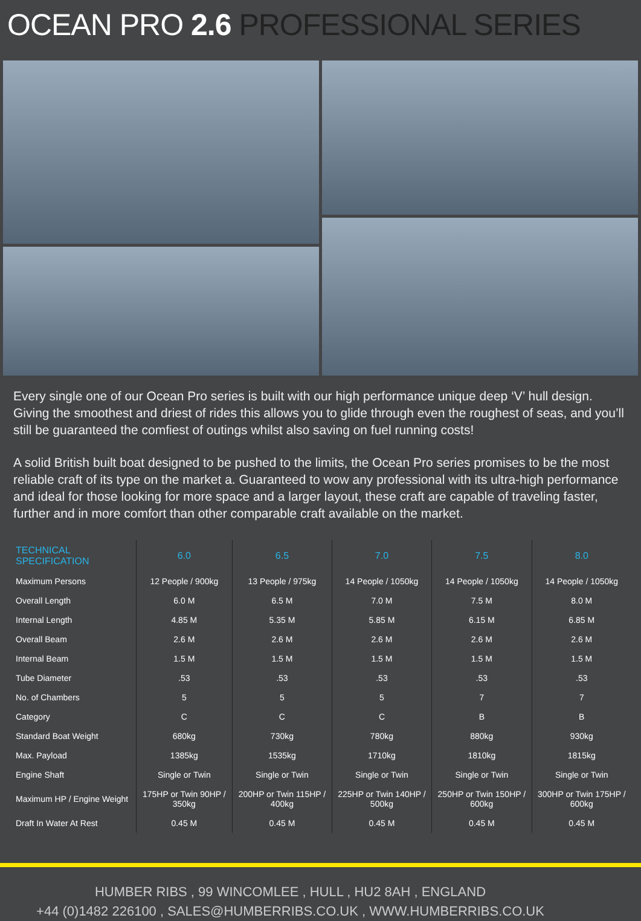OCEAN PRO 2.6 PROFESSIONAL SERIES
Every single one of our Ocean Pro series is built with our high performance unique deep ‘V’ hull design. Giving the smoothest and driest of rides this allows you to glide through even the roughest of seas, and you’ll still be guaranteed the comfiest of outings whilst also saving on fuel running costs!
A solid British built boat designed to be pushed to the limits, the Ocean Pro series promises to be the most reliable craft of its type on the market a. Guaranteed to wow any professional with its ultra-high performance and ideal for those looking for more space and a larger layout, these craft are capable of traveling faster, further and in more comfort than other comparable craft available on the market.
| TECHNICAL SPECIFICATION | 6.0 | 6.5 | 7.0 | 7.5 | 8.0 |
| --- | --- | --- | --- | --- | --- |
| Maximum Persons | 12 People / 900kg | 13 People / 975kg | 14 People / 1050kg | 14 People / 1050kg | 14 People / 1050kg |
| Overall Length | 6.0 M | 6.5 M | 7.0 M | 7.5 M | 8.0 M |
| Internal Length | 4.85 M | 5.35 M | 5.85 M | 6.15 M | 6.85 M |
| Overall Beam | 2.6 M | 2.6 M | 2.6 M | 2.6 M | 2.6 M |
| Internal Beam | 1.5 M | 1.5 M | 1.5 M | 1.5 M | 1.5 M |
| Tube Diameter | .53 | .53 | .53 | .53 | .53 |
| No. of Chambers | 5 | 5 | 5 | 7 | 7 |
| Category | C | C | C | B | B |
| Standard Boat Weight | 680kg | 730kg | 780kg | 880kg | 930kg |
| Max. Payload | 1385kg | 1535kg | 1710kg | 1810kg | 1815kg |
| Engine Shaft | Single or Twin | Single or Twin | Single or Twin | Single or Twin | Single or Twin |
| Maximum HP / Engine Weight | 175HP or Twin 90HP / 350kg | 200HP or Twin 115HP / 400kg | 225HP or Twin 140HP / 500kg | 250HP or Twin 150HP / 600kg | 300HP or Twin 175HP / 600kg |
| Draft In Water At Rest | 0.45 M | 0.45 M | 0.45 M | 0.45 M | 0.45 M |
HUMBER RIBS , 99 WINCOMLEE , HULL , HU2 8AH , ENGLAND
+44 (0)1482 226100 , SALES@HUMBERRIBS.CO.UK , WWW.HUMBERRIBS.CO.UK